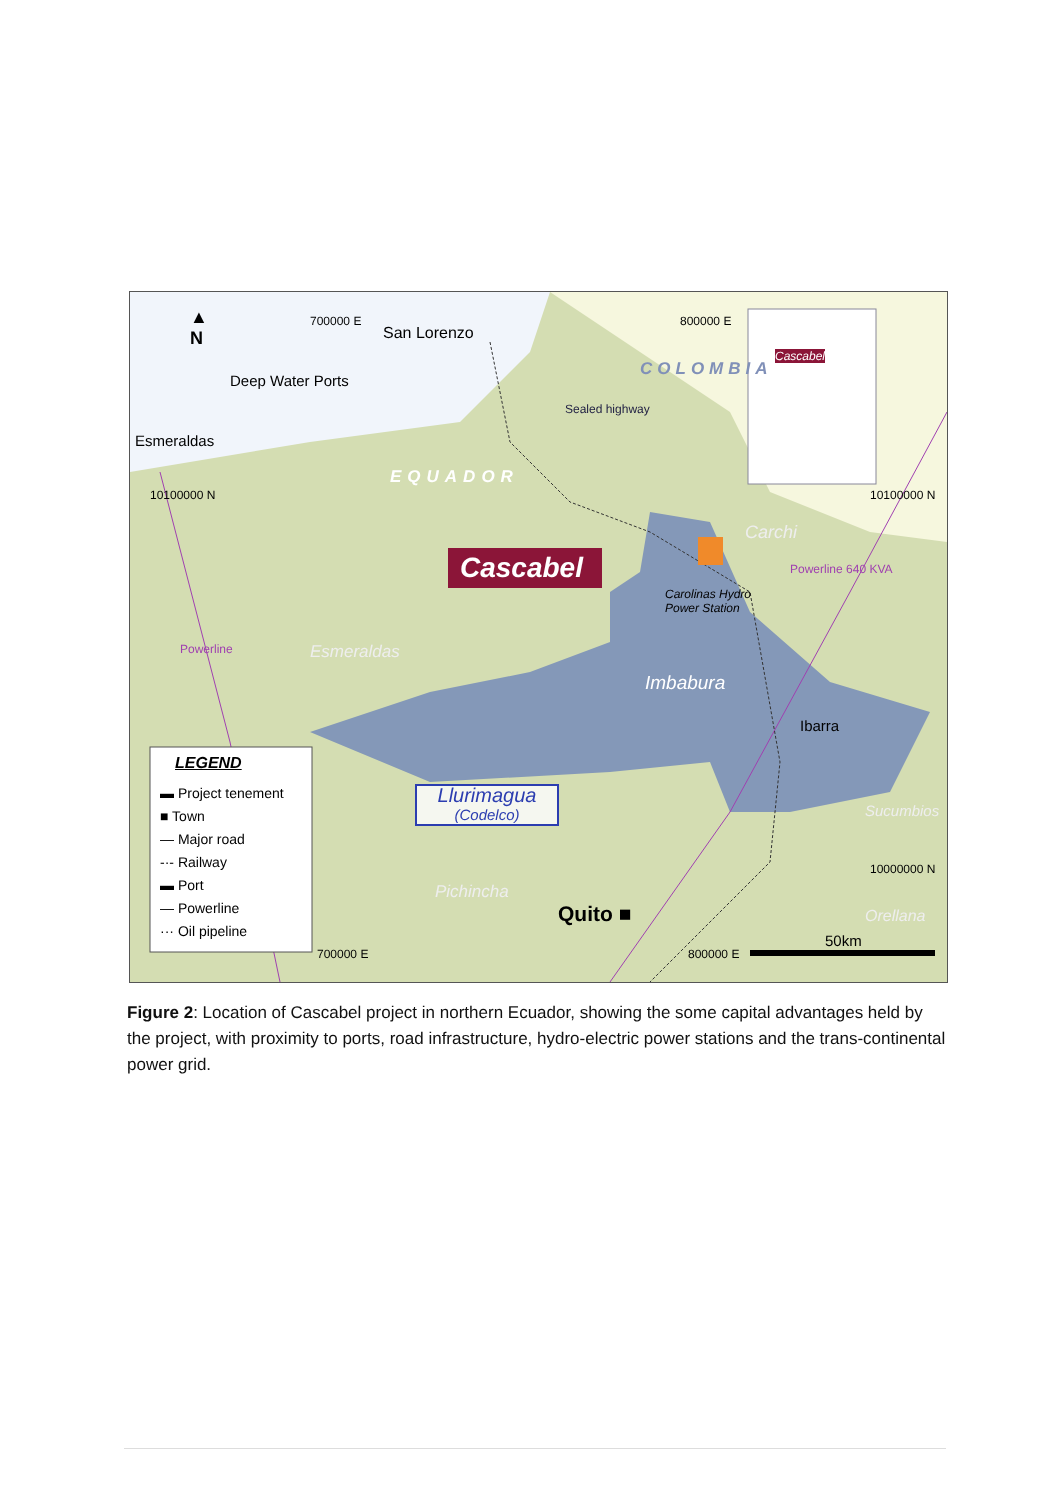700000 E 800000 E
▲
N
San Lorenzo
Deep Water Ports
Esmeraldas
COLOMBIA
Cascabel
EQUADOR
Sealed highway
10100000 N 10100000 N
Carchi
Powerline 640 KVA
Cascabel
Carolinas Hydro
Power Station
Esmeraldas
Powerline
Imbabura
Ibarra
LEGEND
▬ Project tenement
■ Town
— Major road
-·- Railway
▬ Port
— Powerline
··· Oil pipeline
Llurimagua
(Codelco)
Sucumbios
10000000 N
Pichincha
Quito ■ Orellana
50km
700000 E 800000 E
Figure 2: Location of Cascabel project in northern Ecuador, showing the some capital advantages held by the project, with proximity to ports, road infrastructure, hydro-electric power stations and the trans-continental power grid.